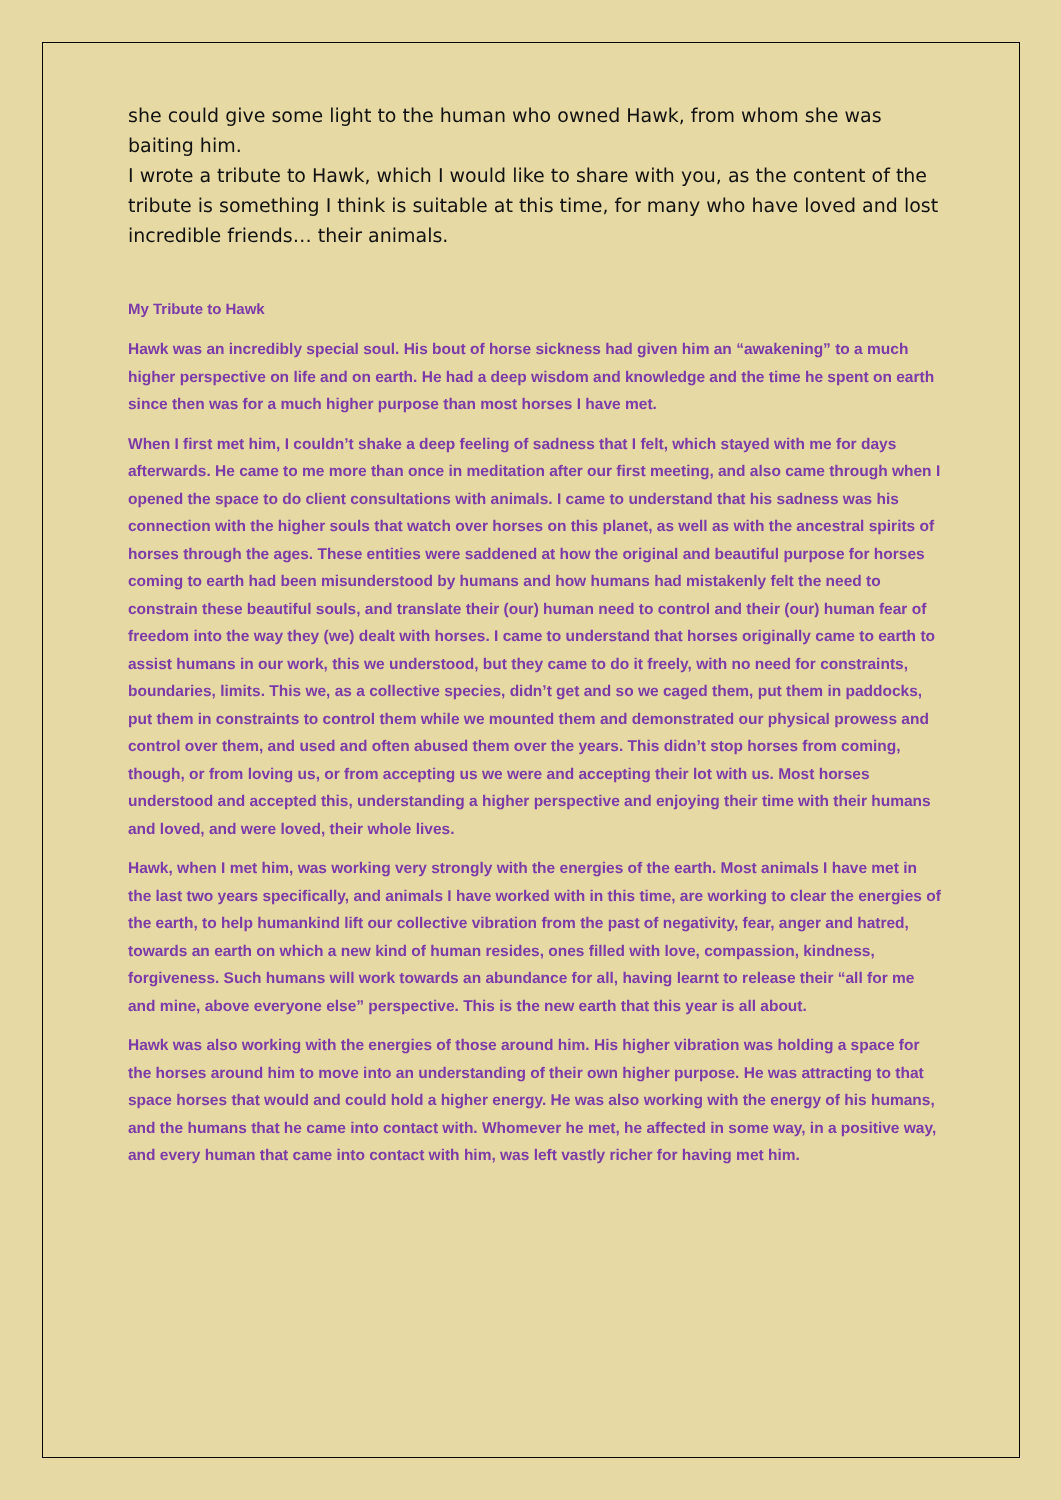she could give some light to the human who owned Hawk, from whom she was baiting him.
I wrote a tribute to Hawk, which I would like to share with you, as the content of the tribute is something I think is suitable at this time, for many who have loved and lost incredible friends… their animals.
My Tribute to Hawk
Hawk was an incredibly special soul. His bout of horse sickness had given him an “awakening” to a much higher perspective on life and on earth. He had a deep wisdom and knowledge and the time he spent on earth since then was for a much higher purpose than most horses I have met.
When I first met him, I couldn’t shake a deep feeling of sadness that I felt, which stayed with me for days afterwards. He came to me more than once in meditation after our first meeting, and also came through when I opened the space to do client consultations with animals. I came to understand that his sadness was his connection with the higher souls that watch over horses on this planet, as well as with the ancestral spirits of horses through the ages. These entities were saddened at how the original and beautiful purpose for horses coming to earth had been misunderstood by humans and how humans had mistakenly felt the need to constrain these beautiful souls, and translate their (our) human need to control and their (our) human fear of freedom into the way they (we) dealt with horses. I came to understand that horses originally came to earth to assist humans in our work, this we understood, but they came to do it freely, with no need for constraints, boundaries, limits. This we, as a collective species, didn’t get and so we caged them, put them in paddocks, put them in constraints to control them while we mounted them and demonstrated our physical prowess and control over them, and used and often abused them over the years. This didn’t stop horses from coming, though, or from loving us, or from accepting us we were and accepting their lot with us. Most horses understood and accepted this, understanding a higher perspective and enjoying their time with their humans and loved, and were loved, their whole lives.
Hawk, when I met him, was working very strongly with the energies of the earth. Most animals I have met in the last two years specifically, and animals I have worked with in this time, are working to clear the energies of the earth, to help humankind lift our collective vibration from the past of negativity, fear, anger and hatred, towards an earth on which a new kind of human resides, ones filled with love, compassion, kindness, forgiveness. Such humans will work towards an abundance for all, having learnt to release their “all for me and mine, above everyone else” perspective. This is the new earth that this year is all about.
Hawk was also working with the energies of those around him. His higher vibration was holding a space for the horses around him to move into an understanding of their own higher purpose. He was attracting to that space horses that would and could hold a higher energy. He was also working with the energy of his humans, and the humans that he came into contact with. Whomever he met, he affected in some way, in a positive way, and every human that came into contact with him, was left vastly richer for having met him.